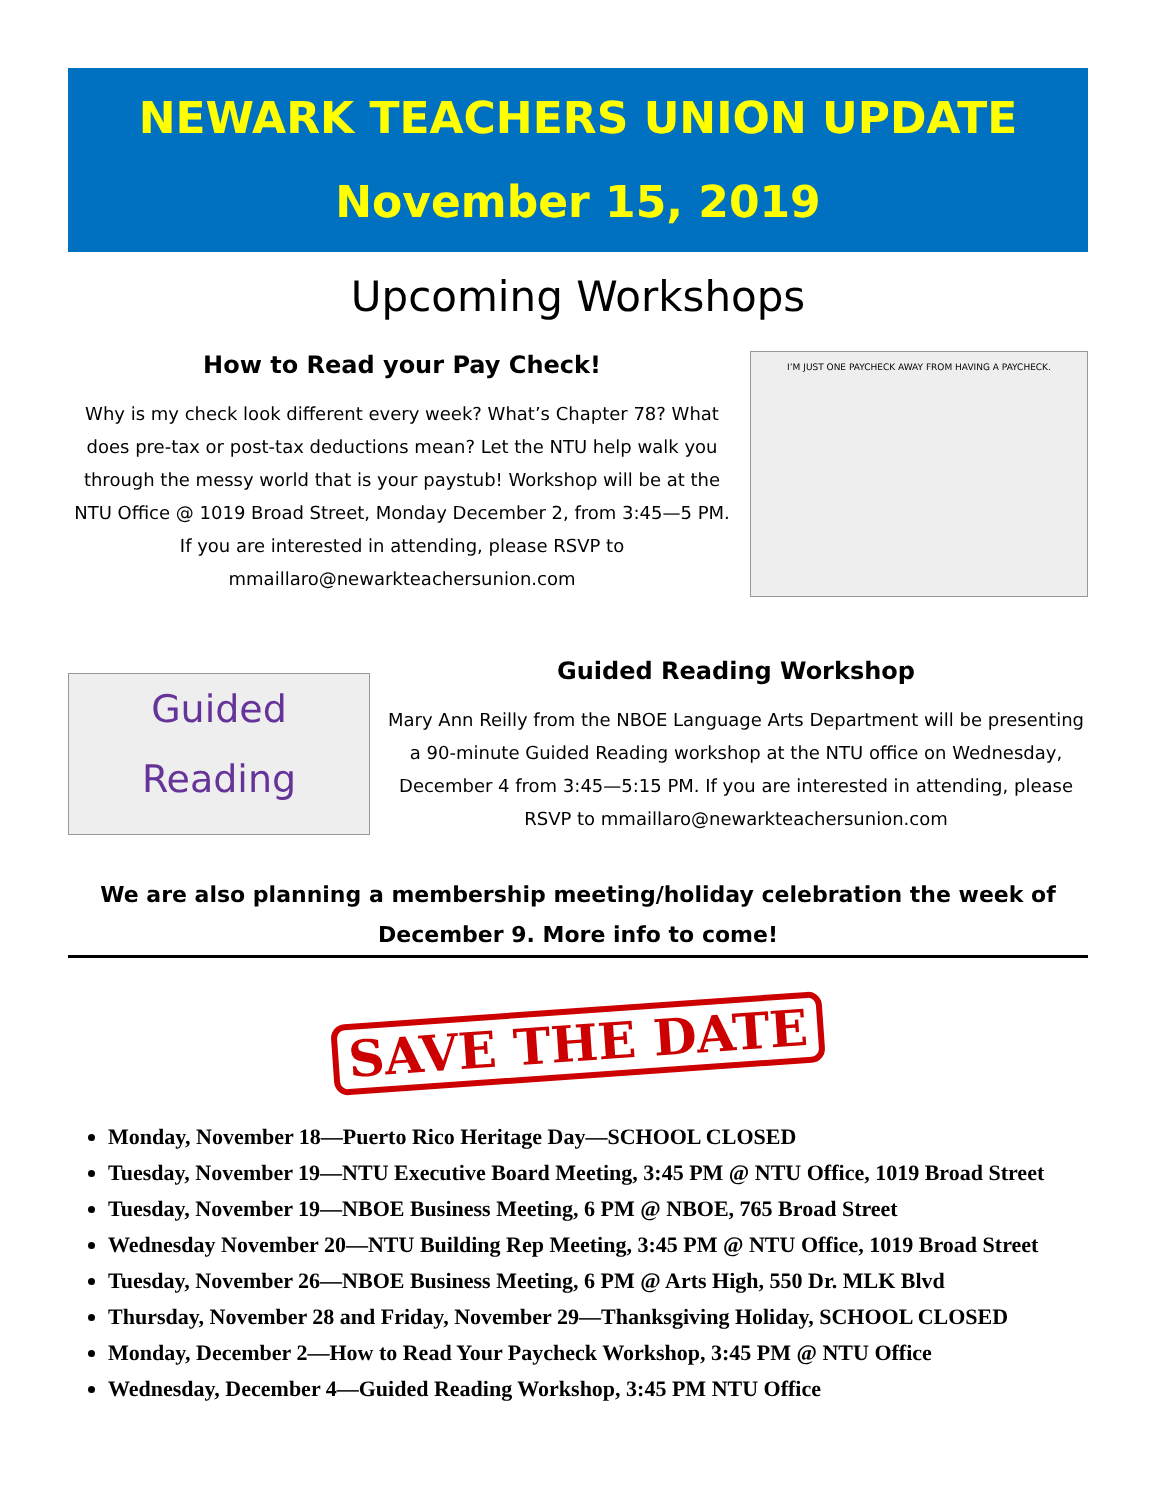NEWARK TEACHERS UNION UPDATE
November 15, 2019
Upcoming Workshops
How to Read your Pay Check!
Why is my check look different every week? What’s Chapter 78? What does pre-tax or post-tax deductions mean? Let the NTU help walk you through the messy world that is your paystub! Workshop will be at the NTU Office @ 1019 Broad Street, Monday December 2, from 3:45—5 PM. If you are interested in attending, please RSVP to mmaillaro@newarkteachersunion.com
I’M JUST ONE PAYCHECK AWAY FROM HAVING A PAYCHECK.
Guided Reading
Guided Reading Workshop
Mary Ann Reilly from the NBOE Language Arts Department will be presenting a 90-minute Guided Reading workshop at the NTU office on Wednesday, December 4 from 3:45—5:15 PM. If you are interested in attending, please RSVP to mmaillaro@newarkteachersunion.com
We are also planning a membership meeting/holiday celebration the week of December 9. More info to come!
SAVE THE DATE
Monday, November 18—Puerto Rico Heritage Day—SCHOOL CLOSED
Tuesday, November 19—NTU Executive Board Meeting, 3:45 PM @ NTU Office, 1019 Broad Street
Tuesday, November 19—NBOE Business Meeting, 6 PM @ NBOE, 765 Broad Street
Wednesday November 20—NTU Building Rep Meeting, 3:45 PM @ NTU Office, 1019 Broad Street
Tuesday, November 26—NBOE Business Meeting, 6 PM @ Arts High, 550 Dr. MLK Blvd
Thursday, November 28 and Friday, November 29—Thanksgiving Holiday, SCHOOL CLOSED
Monday, December 2—How to Read Your Paycheck Workshop, 3:45 PM @ NTU Office
Wednesday, December 4—Guided Reading Workshop, 3:45 PM NTU Office